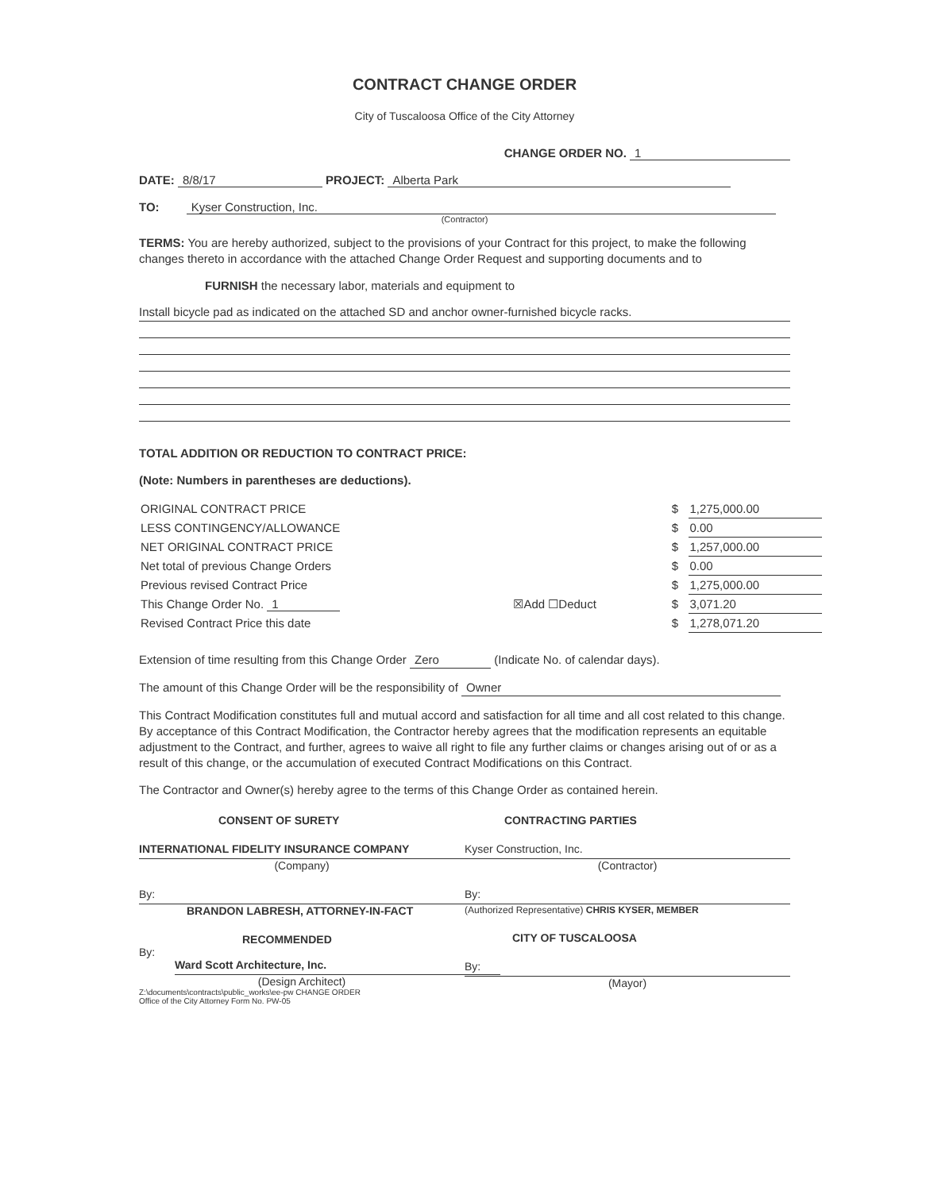CONTRACT CHANGE ORDER
City of Tuscaloosa Office of the City Attorney
CHANGE ORDER NO. 1
DATE: 8/8/17 PROJECT: Alberta Park
TO: Kyser Construction, Inc.
(Contractor)
TERMS: You are hereby authorized, subject to the provisions of your Contract for this project, to make the following changes thereto in accordance with the attached Change Order Request and supporting documents and to
FURNISH the necessary labor, materials and equipment to
Install bicycle pad as indicated on the attached SD and anchor owner-furnished bicycle racks.
TOTAL ADDITION OR REDUCTION TO CONTRACT PRICE:
(Note: Numbers in parentheses are deductions).
| ORIGINAL CONTRACT PRICE | | $ | 1,275,000.00 |
| LESS CONTINGENCY/ALLOWANCE | | $ | 0.00 |
| NET ORIGINAL CONTRACT PRICE | | $ | 1,257,000.00 |
| Net total of previous Change Orders | | $ | 0.00 |
| Previous revised Contract Price | | $ | 1,275,000.00 |
| This Change Order No. 1 | ☒Add ☐Deduct | $ | 3,071.20 |
| Revised Contract Price this date | | $ | 1,278,071.20 |
Extension of time resulting from this Change Order Zero (Indicate No. of calendar days).
The amount of this Change Order will be the responsibility of Owner
This Contract Modification constitutes full and mutual accord and satisfaction for all time and all cost related to this change. By acceptance of this Contract Modification, the Contractor hereby agrees that the modification represents an equitable adjustment to the Contract, and further, agrees to waive all right to file any further claims or changes arising out of or as a result of this change, or the accumulation of executed Contract Modifications on this Contract.
The Contractor and Owner(s) hereby agree to the terms of this Change Order as contained herein.
CONSENT OF SURETY
INTERNATIONAL FIDELITY INSURANCE COMPANY
(Company)
By:
BRANDON LABRESH, ATTORNEY-IN-FACT
RECOMMENDED
By:
Ward Scott Architecture, Inc.
(Design Architect)
Z:\documents\contracts\public_works\ee-pw CHANGE ORDER
Office of the City Attorney Form No. PW-05
CONTRACTING PARTIES
Kyser Construction, Inc.
(Contractor)
By:
(Authorized Representative) CHRIS KYSER, MEMBER
CITY OF TUSCALOOSA
By:
(Mayor)